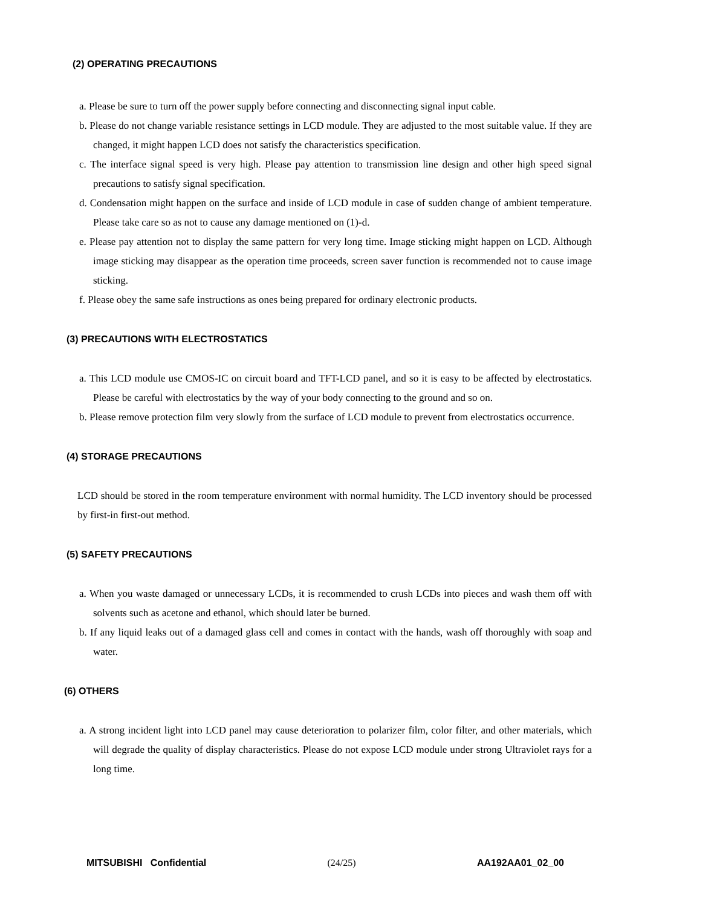(2) OPERATING PRECAUTIONS
a. Please be sure to turn off the power supply before connecting and disconnecting signal input cable.
b. Please do not change variable resistance settings in LCD module. They are adjusted to the most suitable value. If they are changed, it might happen LCD does not satisfy the characteristics specification.
c. The interface signal speed is very high. Please pay attention to transmission line design and other high speed signal precautions to satisfy signal specification.
d. Condensation might happen on the surface and inside of LCD module in case of sudden change of ambient temperature. Please take care so as not to cause any damage mentioned on (1)-d.
e. Please pay attention not to display the same pattern for very long time. Image sticking might happen on LCD. Although image sticking may disappear as the operation time proceeds, screen saver function is recommended not to cause image sticking.
f. Please obey the same safe instructions as ones being prepared for ordinary electronic products.
(3) PRECAUTIONS WITH ELECTROSTATICS
a. This LCD module use CMOS-IC on circuit board and TFT-LCD panel, and so it is easy to be affected by electrostatics. Please be careful with electrostatics by the way of your body connecting to the ground and so on.
b. Please remove protection film very slowly from the surface of LCD module to prevent from electrostatics occurrence.
(4) STORAGE PRECAUTIONS
LCD should be stored in the room temperature environment with normal humidity. The LCD inventory should be processed by first-in first-out method.
(5) SAFETY PRECAUTIONS
a. When you waste damaged or unnecessary LCDs, it is recommended to crush LCDs into pieces and wash them off with solvents such as acetone and ethanol, which should later be burned.
b. If any liquid leaks out of a damaged glass cell and comes in contact with the hands, wash off thoroughly with soap and water.
(6) OTHERS
a. A strong incident light into LCD panel may cause deterioration to polarizer film, color filter, and other materials, which will degrade the quality of display characteristics. Please do not expose LCD module under strong Ultraviolet rays for a long time.
MITSUBISHI Confidential (24/25) AA192AA01_02_00